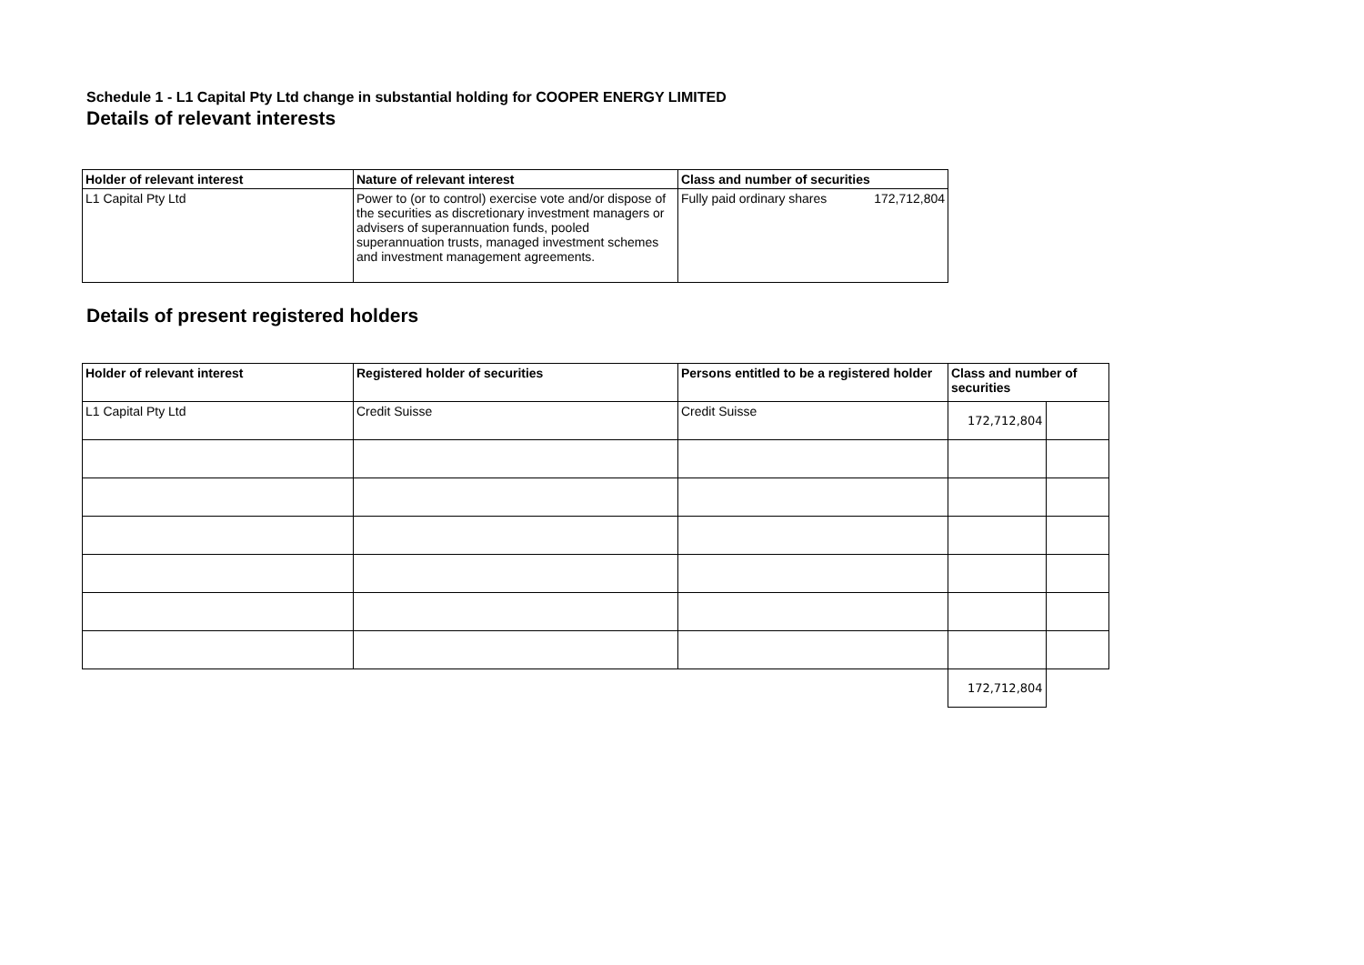Schedule 1 - L1 Capital Pty Ltd change in substantial holding for COOPER ENERGY LIMITED
Details of relevant interests
| Holder of relevant interest | Nature of relevant interest | Class and number of securities | |
| --- | --- | --- | --- |
| L1 Capital Pty Ltd | Power to (or to control) exercise vote and/or dispose of the securities as discretionary investment managers or advisers of superannuation funds, pooled superannuation trusts, managed investment schemes and investment management agreements. | Fully paid ordinary shares | 172,712,804 |
Details of present registered holders
| Holder of relevant interest | Registered holder of securities | Persons entitled to be a registered holder | Class and number of securities | |
| --- | --- | --- | --- | --- |
| L1 Capital Pty Ltd | Credit Suisse | Credit Suisse | 172,712,804 | |
| | | | 172,712,804 | |